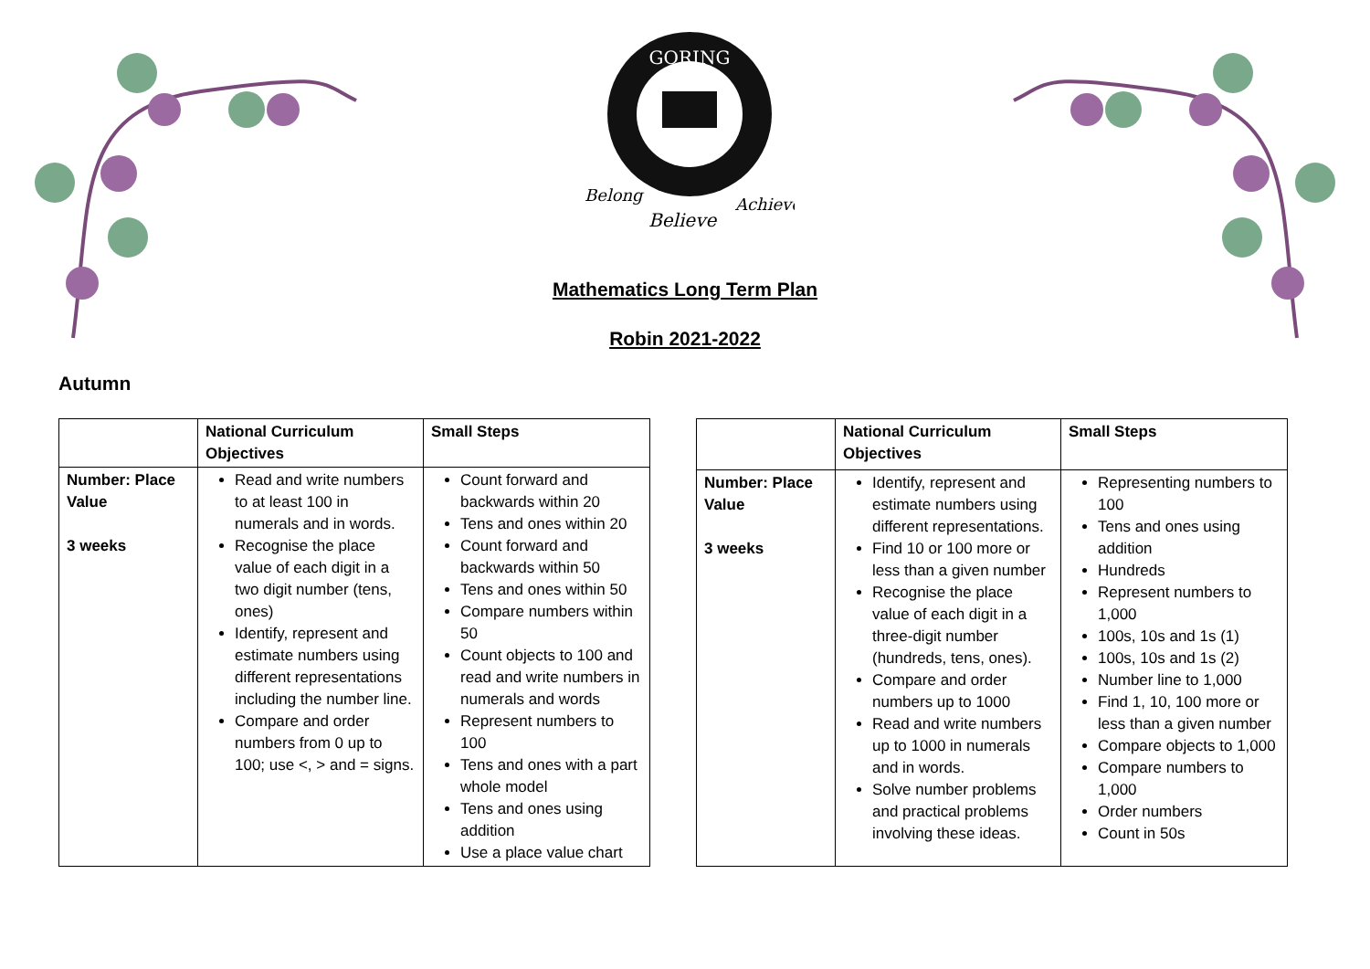GORING
Belong
Believe
Achieve
Mathematics Long Term Plan
Robin 2021-2022
Autumn
| | National Curriculum Objectives | Small Steps |
| --- | --- | --- |
| Number: Place Value 3 weeks | Read and write numbers to at least 100 in numerals and in words. Recognise the place value of each digit in a two digit number (tens, ones) Identify, represent and estimate numbers using different representations including the number line. Compare and order numbers from 0 up to 100; use <, > and = signs. | Count forward and backwards within 20 Tens and ones within 20 Count forward and backwards within 50 Tens and ones within 50 Compare numbers within 50 Count objects to 100 and read and write numbers in numerals and words Represent numbers to 100 Tens and ones with a part whole model Tens and ones using addition Use a place value chart |
| | National Curriculum Objectives | Small Steps |
| --- | --- | --- |
| Number: Place Value 3 weeks | Identify, represent and estimate numbers using different representations. Find 10 or 100 more or less than a given number Recognise the place value of each digit in a three-digit number (hundreds, tens, ones). Compare and order numbers up to 1000 Read and write numbers up to 1000 in numerals and in words. Solve number problems and practical problems involving these ideas. | Representing numbers to 100 Tens and ones using addition Hundreds Represent numbers to 1,000 100s, 10s and 1s (1) 100s, 10s and 1s (2) Number line to 1,000 Find 1, 10, 100 more or less than a given number Compare objects to 1,000 Compare numbers to 1,000 Order numbers Count in 50s |